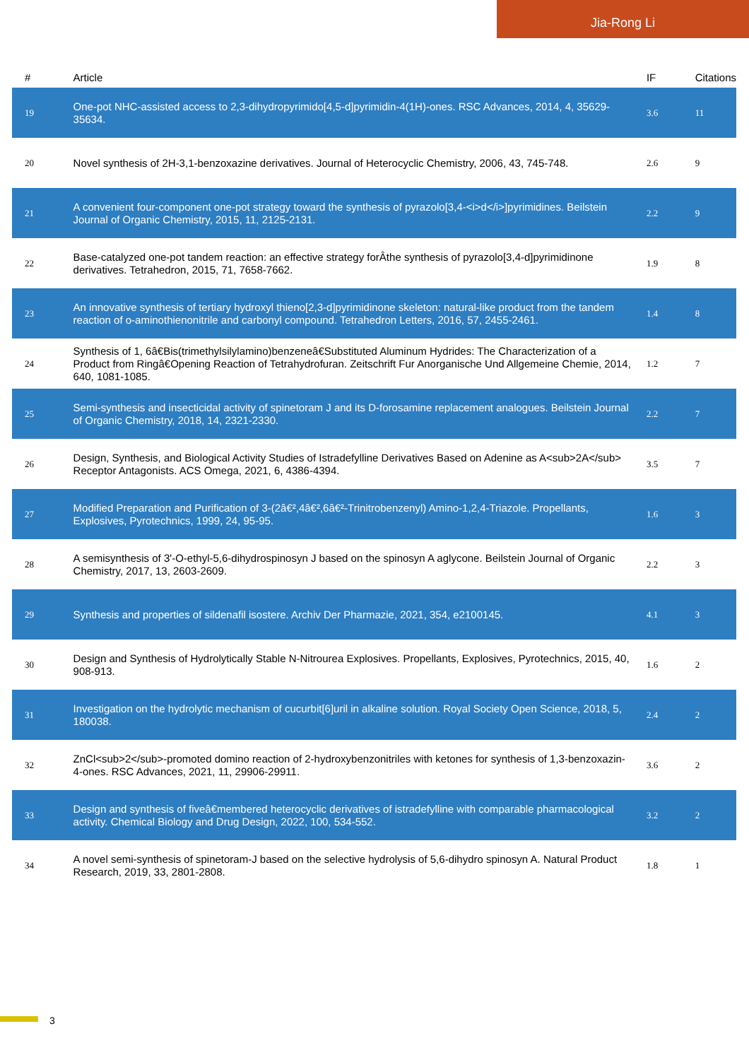Jia-Rong Li
| # | Article | IF | Citations |
| --- | --- | --- | --- |
| 19 | One-pot NHC-assisted access to 2,3-dihydropyrimido[4,5-d]pyrimidin-4(1H)-ones. RSC Advances, 2014, 4, 35629-35634. | 3.6 | 11 |
| 20 | Novel synthesis of 2H-3,1-benzoxazine derivatives. Journal of Heterocyclic Chemistry, 2006, 43, 745-748. | 2.6 | 9 |
| 21 | A convenient four-component one-pot strategy toward the synthesis of pyrazolo[3,4-<i>d</i>]pyrimidines. Beilstein Journal of Organic Chemistry, 2015, 11, 2125-2131. | 2.2 | 9 |
| 22 | Base-catalyzed one-pot tandem reaction: an effective strategy forÂthe synthesis of pyrazolo[3,4-d]pyrimidinone derivatives. Tetrahedron, 2015, 71, 7658-7662. | 1.9 | 8 |
| 23 | An innovative synthesis of tertiary hydroxyl thieno[2,3-d]pyrimidinone skeleton: natural-like product from the tandem reaction of o-aminothienonitrile and carbonyl compound. Tetrahedron Letters, 2016, 57, 2455-2461. | 1.4 | 8 |
| 24 | Synthesis of 1, 6â€Bis(trimethylsilylamino)benzeneâ€Substituted Aluminum Hydrides: The Characterization of a Product from Ringâ€Opening Reaction of Tetrahydrofuran. Zeitschrift Fur Anorganische Und Allgemeine Chemie, 2014, 640, 1081-1085. | 1.2 | 7 |
| 25 | Semi-synthesis and insecticidal activity of spinetoram J and its D-forosamine replacement analogues. Beilstein Journal of Organic Chemistry, 2018, 14, 2321-2330. | 2.2 | 7 |
| 26 | Design, Synthesis, and Biological Activity Studies of Istradefylline Derivatives Based on Adenine as A<sub>2A</sub> Receptor Antagonists. ACS Omega, 2021, 6, 4386-4394. | 3.5 | 7 |
| 27 | Modified Preparation and Purification of 3-(2â€²,4â€²,6â€²-Trinitrobenzenyl) Amino-1,2,4-Triazole. Propellants, Explosives, Pyrotechnics, 1999, 24, 95-95. | 1.6 | 3 |
| 28 | A semisynthesis of 3'-O-ethyl-5,6-dihydrospinosyn J based on the spinosyn A aglycone. Beilstein Journal of Organic Chemistry, 2017, 13, 2603-2609. | 2.2 | 3 |
| 29 | Synthesis and properties of sildenafil isostere. Archiv Der Pharmazie, 2021, 354, e2100145. | 4.1 | 3 |
| 30 | Design and Synthesis of Hydrolytically Stable N-Nitrourea Explosives. Propellants, Explosives, Pyrotechnics, 2015, 40, 908-913. | 1.6 | 2 |
| 31 | Investigation on the hydrolytic mechanism of cucurbit[6]uril in alkaline solution. Royal Society Open Science, 2018, 5, 180038. | 2.4 | 2 |
| 32 | ZnCl<sub>2</sub>-promoted domino reaction of 2-hydroxybenzonitriles with ketones for synthesis of 1,3-benzoxazin-4-ones. RSC Advances, 2021, 11, 29906-29911. | 3.6 | 2 |
| 33 | Design and synthesis of fiveâ€membered heterocyclic derivatives of istradefylline with comparable pharmacological activity. Chemical Biology and Drug Design, 2022, 100, 534-552. | 3.2 | 2 |
| 34 | A novel semi-synthesis of spinetoram-J based on the selective hydrolysis of 5,6-dihydro spinosyn A. Natural Product Research, 2019, 33, 2801-2808. | 1.8 | 1 |
3